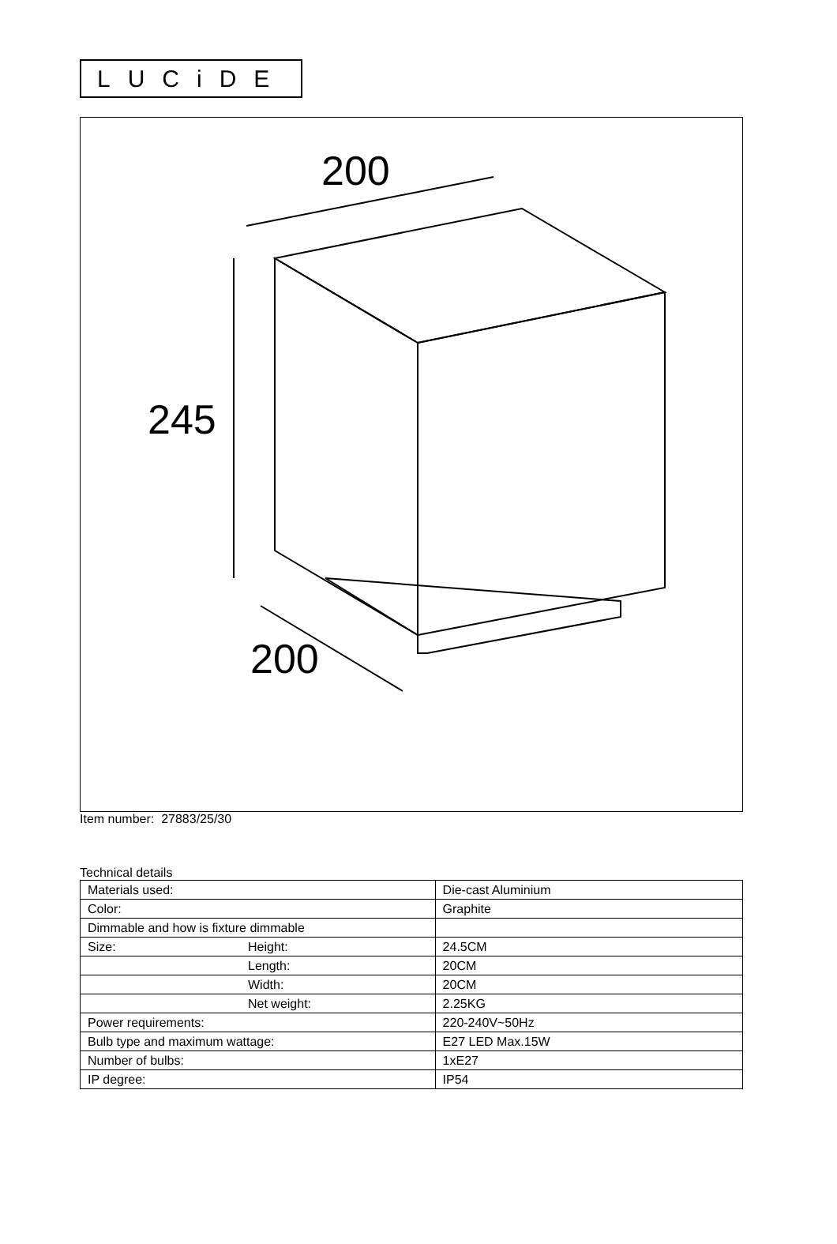LUCiDE
200
245
200
Item number: 27883/25/30
Technical details
| Materials used: | | Die-cast Aluminium |
| Color: | | Graphite |
| Dimmable and how is fixture dimmable | | |
| Size: | Height: | 24.5CM |
| | Length: | 20CM |
| | Width: | 20CM |
| | Net weight: | 2.25KG |
| Power requirements: | | 220-240V~50Hz |
| Bulb type and maximum wattage: | | E27 LED Max.15W |
| Number of bulbs: | | 1xE27 |
| IP degree: | | IP54 |